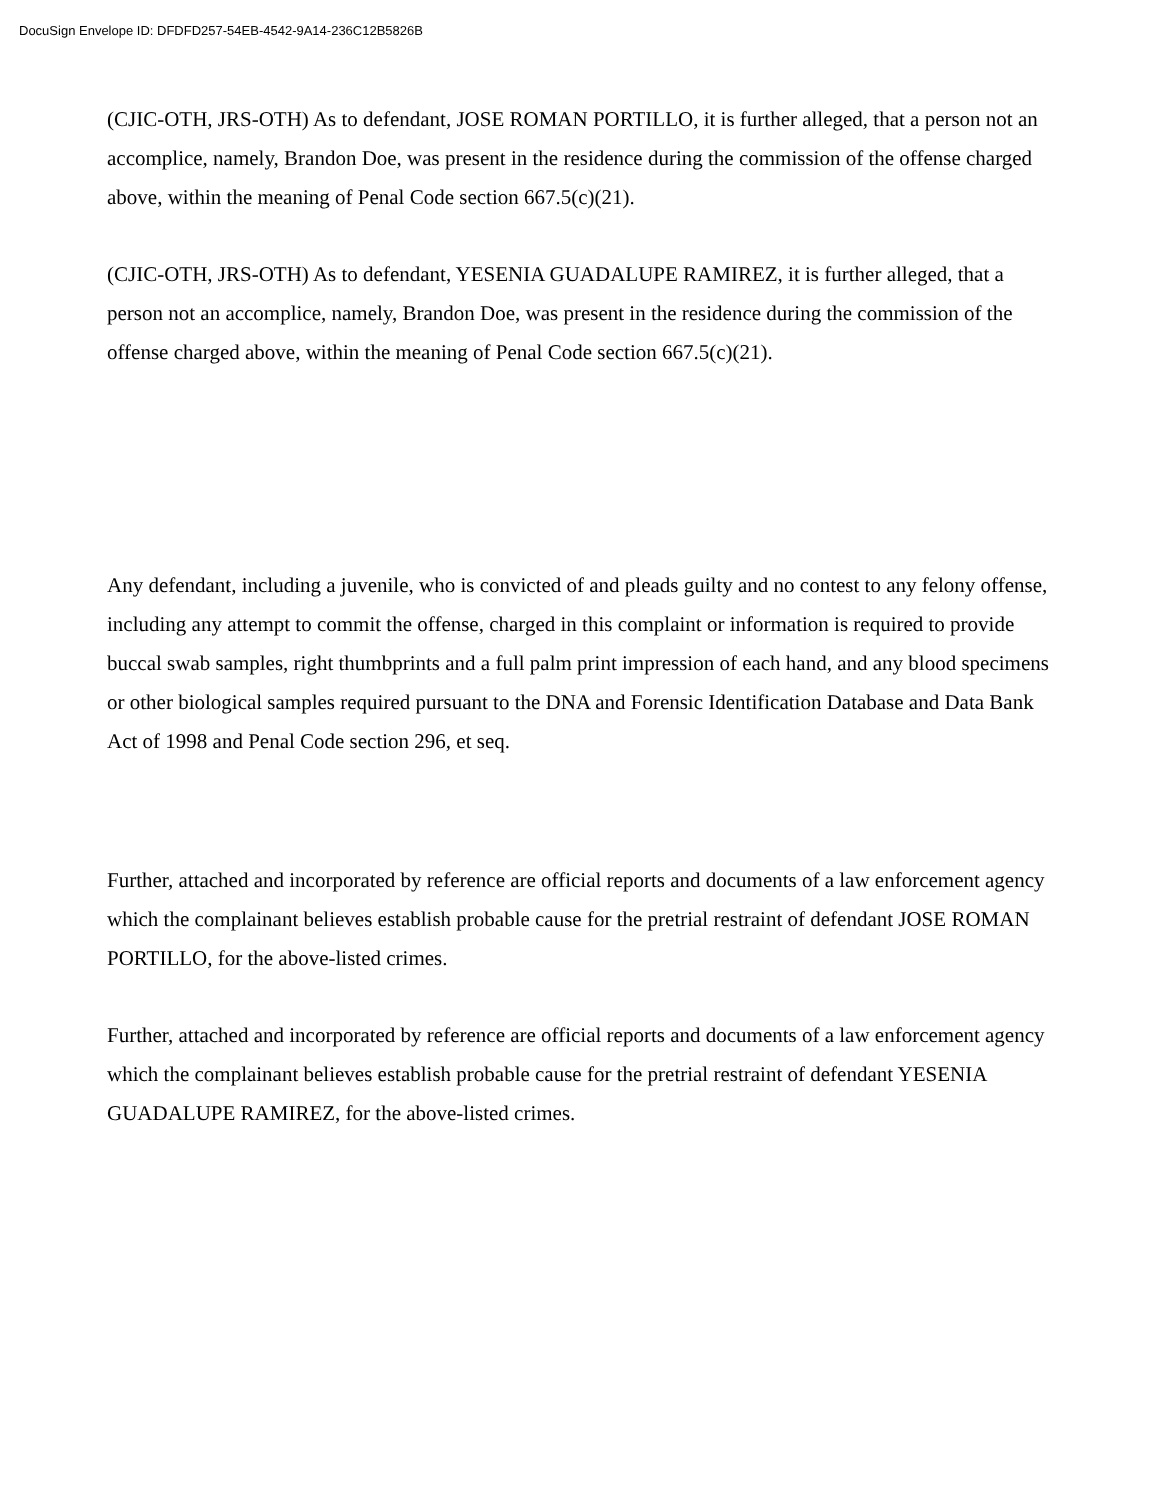DocuSign Envelope ID: DFDFD257-54EB-4542-9A14-236C12B5826B
(CJIC-OTH, JRS-OTH) As to defendant, JOSE ROMAN PORTILLO, it is further alleged, that a person not an accomplice, namely, Brandon Doe, was present in the residence during the commission of the offense charged above, within the meaning of Penal Code section 667.5(c)(21).
(CJIC-OTH, JRS-OTH) As to defendant, YESENIA GUADALUPE RAMIREZ, it is further alleged, that a person not an accomplice, namely, Brandon Doe, was present in the residence during the commission of the offense charged above, within the meaning of Penal Code section 667.5(c)(21).
Any defendant, including a juvenile, who is convicted of and pleads guilty and no contest to any felony offense, including any attempt to commit the offense, charged in this complaint or information is required to provide buccal swab samples, right thumbprints and a full palm print impression of each hand, and any blood specimens or other biological samples required pursuant to the DNA and Forensic Identification Database and Data Bank Act of 1998 and Penal Code section 296, et seq.
Further, attached and incorporated by reference are official reports and documents of a law enforcement agency which the complainant believes establish probable cause for the pretrial restraint of defendant JOSE ROMAN PORTILLO, for the above-listed crimes.
Further, attached and incorporated by reference are official reports and documents of a law enforcement agency which the complainant believes establish probable cause for the pretrial restraint of defendant YESENIA GUADALUPE RAMIREZ, for the above-listed crimes.